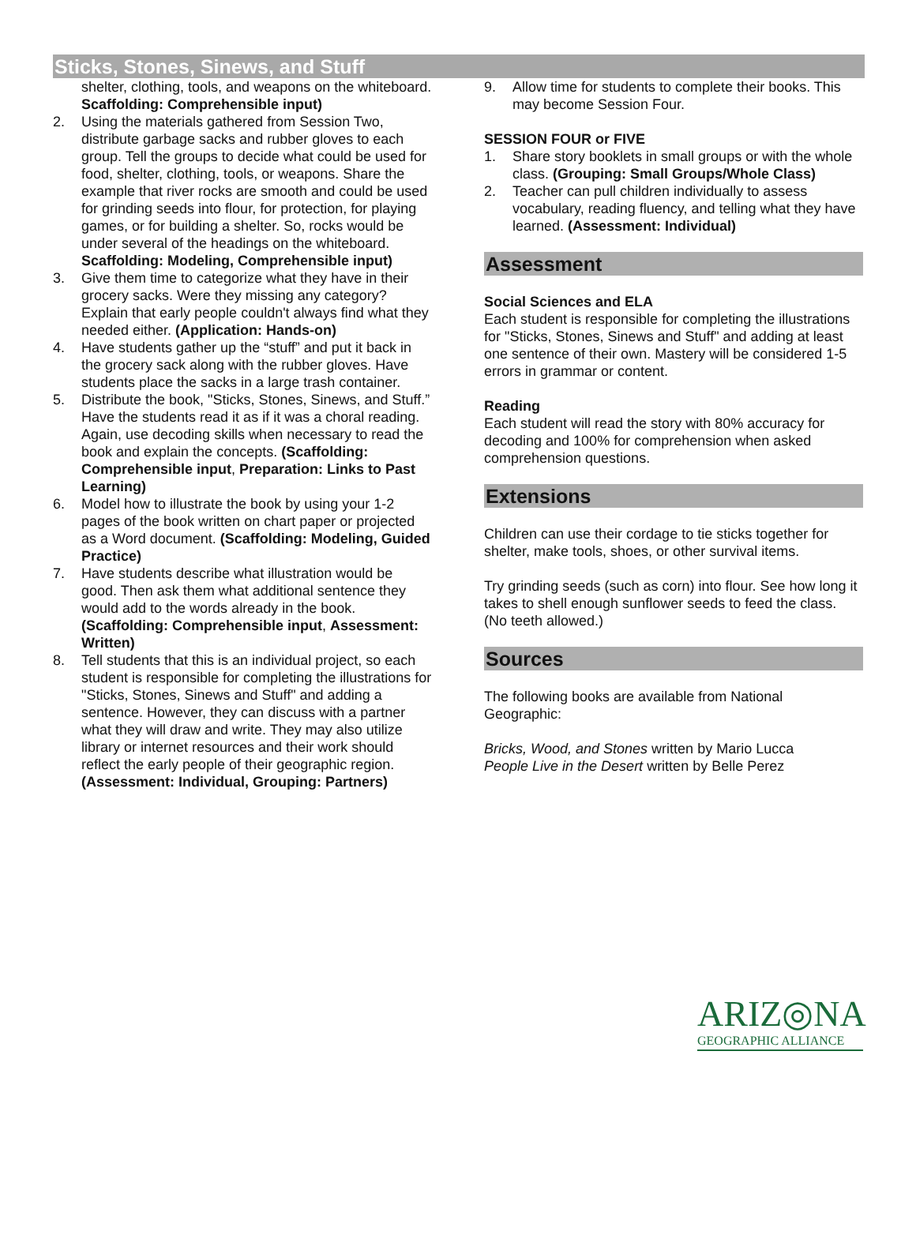Sticks, Stones, Sinews, and Stuff
shelter, clothing, tools, and weapons on the whiteboard.
Scaffolding: Comprehensible input)
2. Using the materials gathered from Session Two, distribute garbage sacks and rubber gloves to each group. Tell the groups to decide what could be used for food, shelter, clothing, tools, or weapons. Share the example that river rocks are smooth and could be used for grinding seeds into flour, for protection, for playing games, or for building a shelter. So, rocks would be under several of the headings on the whiteboard. Scaffolding: Modeling, Comprehensible input)
3. Give them time to categorize what they have in their grocery sacks. Were they missing any category? Explain that early people couldn't always find what they needed either. (Application: Hands-on)
4. Have students gather up the “stuff” and put it back in the grocery sack along with the rubber gloves. Have students place the sacks in a large trash container.
5. Distribute the book, "Sticks, Stones, Sinews, and Stuff.” Have the students read it as if it was a choral reading. Again, use decoding skills when necessary to read the book and explain the concepts. (Scaffolding: Comprehensible input, Preparation: Links to Past Learning)
6. Model how to illustrate the book by using your 1-2 pages of the book written on chart paper or projected as a Word document. (Scaffolding: Modeling, Guided Practice)
7. Have students describe what illustration would be good. Then ask them what additional sentence they would add to the words already in the book. (Scaffolding: Comprehensible input, Assessment: Written)
8. Tell students that this is an individual project, so each student is responsible for completing the illustrations for "Sticks, Stones, Sinews and Stuff" and adding a sentence. However, they can discuss with a partner what they will draw and write. They may also utilize library or internet resources and their work should reflect the early people of their geographic region. (Assessment: Individual, Grouping: Partners)
9. Allow time for students to complete their books. This may become Session Four.
SESSION FOUR or FIVE
1. Share story booklets in small groups or with the whole class. (Grouping: Small Groups/Whole Class)
2. Teacher can pull children individually to assess vocabulary, reading fluency, and telling what they have learned. (Assessment: Individual)
Assessment
Social Sciences and ELA
Each student is responsible for completing the illustrations for "Sticks, Stones, Sinews and Stuff" and adding at least one sentence of their own. Mastery will be considered 1-5 errors in grammar or content.
Reading
Each student will read the story with 80% accuracy for decoding and 100% for comprehension when asked comprehension questions.
Extensions
Children can use their cordage to tie sticks together for shelter, make tools, shoes, or other survival items.
Try grinding seeds (such as corn) into flour. See how long it takes to shell enough sunflower seeds to feed the class. (No teeth allowed.)
Sources
The following books are available from National Geographic:
Bricks, Wood, and Stones written by Mario Lucca
People Live in the Desert written by Belle Perez
ARIZ◎NA
GEOGRAPHIC ALLIANCE